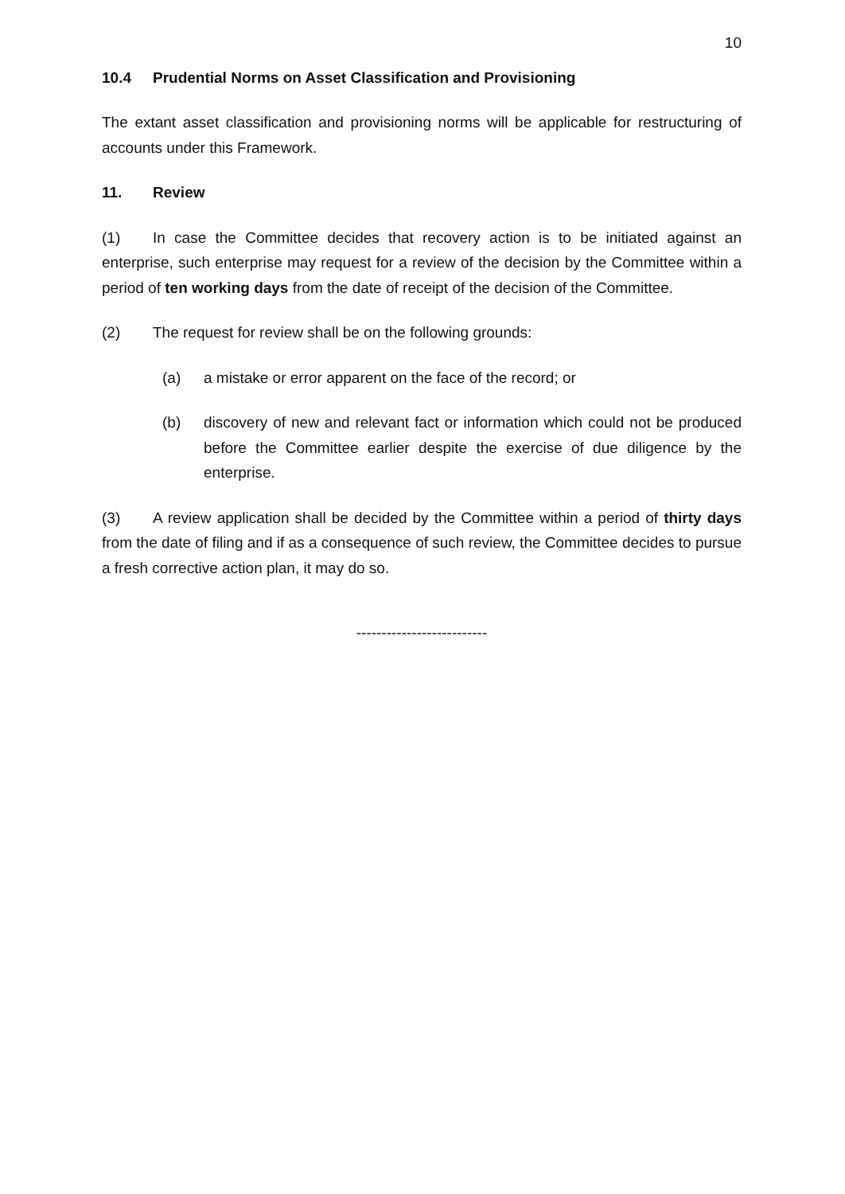10
10.4 Prudential Norms on Asset Classification and Provisioning
The extant asset classification and provisioning norms will be applicable for restructuring of accounts under this Framework.
11. Review
(1) In case the Committee decides that recovery action is to be initiated against an enterprise, such enterprise may request for a review of the decision by the Committee within a period of ten working days from the date of receipt of the decision of the Committee.
(2) The request for review shall be on the following grounds:
(a) a mistake or error apparent on the face of the record; or
(b) discovery of new and relevant fact or information which could not be produced before the Committee earlier despite the exercise of due diligence by the enterprise.
(3) A review application shall be decided by the Committee within a period of thirty days from the date of filing and if as a consequence of such review, the Committee decides to pursue a fresh corrective action plan, it may do so.
--------------------------